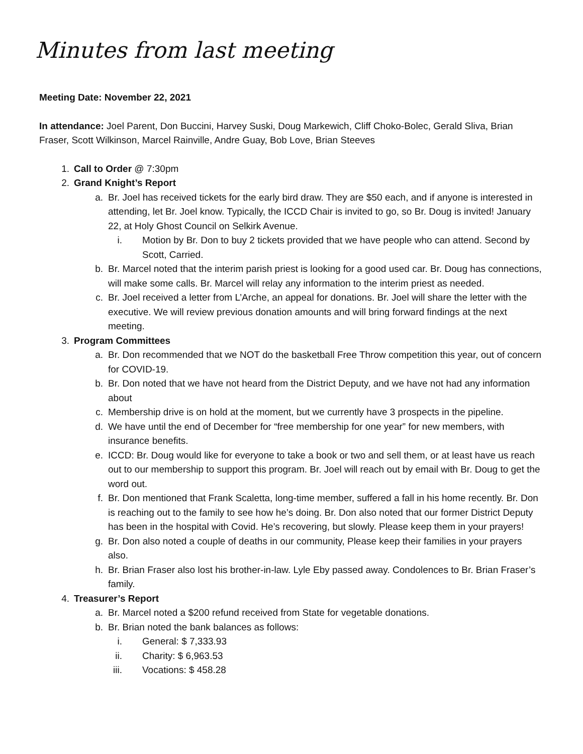Minutes from last meeting
Meeting Date: November 22, 2021
In attendance: Joel Parent, Don Buccini, Harvey Suski, Doug Markewich, Cliff Choko-Bolec, Gerald Sliva, Brian Fraser, Scott Wilkinson, Marcel Rainville, Andre Guay, Bob Love, Brian Steeves
1. Call to Order @ 7:30pm
2. Grand Knight’s Report
a. Br. Joel has received tickets for the early bird draw. They are $50 each, and if anyone is interested in attending, let Br. Joel know. Typically, the ICCD Chair is invited to go, so Br. Doug is invited! January 22, at Holy Ghost Council on Selkirk Avenue.
i. Motion by Br. Don to buy 2 tickets provided that we have people who can attend. Second by Scott, Carried.
b. Br. Marcel noted that the interim parish priest is looking for a good used car. Br. Doug has connections, will make some calls. Br. Marcel will relay any information to the interim priest as needed.
c. Br. Joel received a letter from L’Arche, an appeal for donations. Br. Joel will share the letter with the executive. We will review previous donation amounts and will bring forward findings at the next meeting.
3. Program Committees
a. Br. Don recommended that we NOT do the basketball Free Throw competition this year, out of concern for COVID-19.
b. Br. Don noted that we have not heard from the District Deputy, and we have not had any information about
c. Membership drive is on hold at the moment, but we currently have 3 prospects in the pipeline.
d. We have until the end of December for “free membership for one year” for new members, with insurance benefits.
e. ICCD: Br. Doug would like for everyone to take a book or two and sell them, or at least have us reach out to our membership to support this program. Br. Joel will reach out by email with Br. Doug to get the word out.
f. Br. Don mentioned that Frank Scaletta, long-time member, suffered a fall in his home recently. Br. Don is reaching out to the family to see how he’s doing. Br. Don also noted that our former District Deputy has been in the hospital with Covid. He’s recovering, but slowly. Please keep them in your prayers!
g. Br. Don also noted a couple of deaths in our community, Please keep their families in your prayers also.
h. Br. Brian Fraser also lost his brother-in-law. Lyle Eby passed away. Condolences to Br. Brian Fraser’s family.
4. Treasurer’s Report
a. Br. Marcel noted a $200 refund received from State for vegetable donations.
b. Br. Brian noted the bank balances as follows:
i. General: $ 7,333.93
ii. Charity: $ 6,963.53
iii. Vocations: $ 458.28